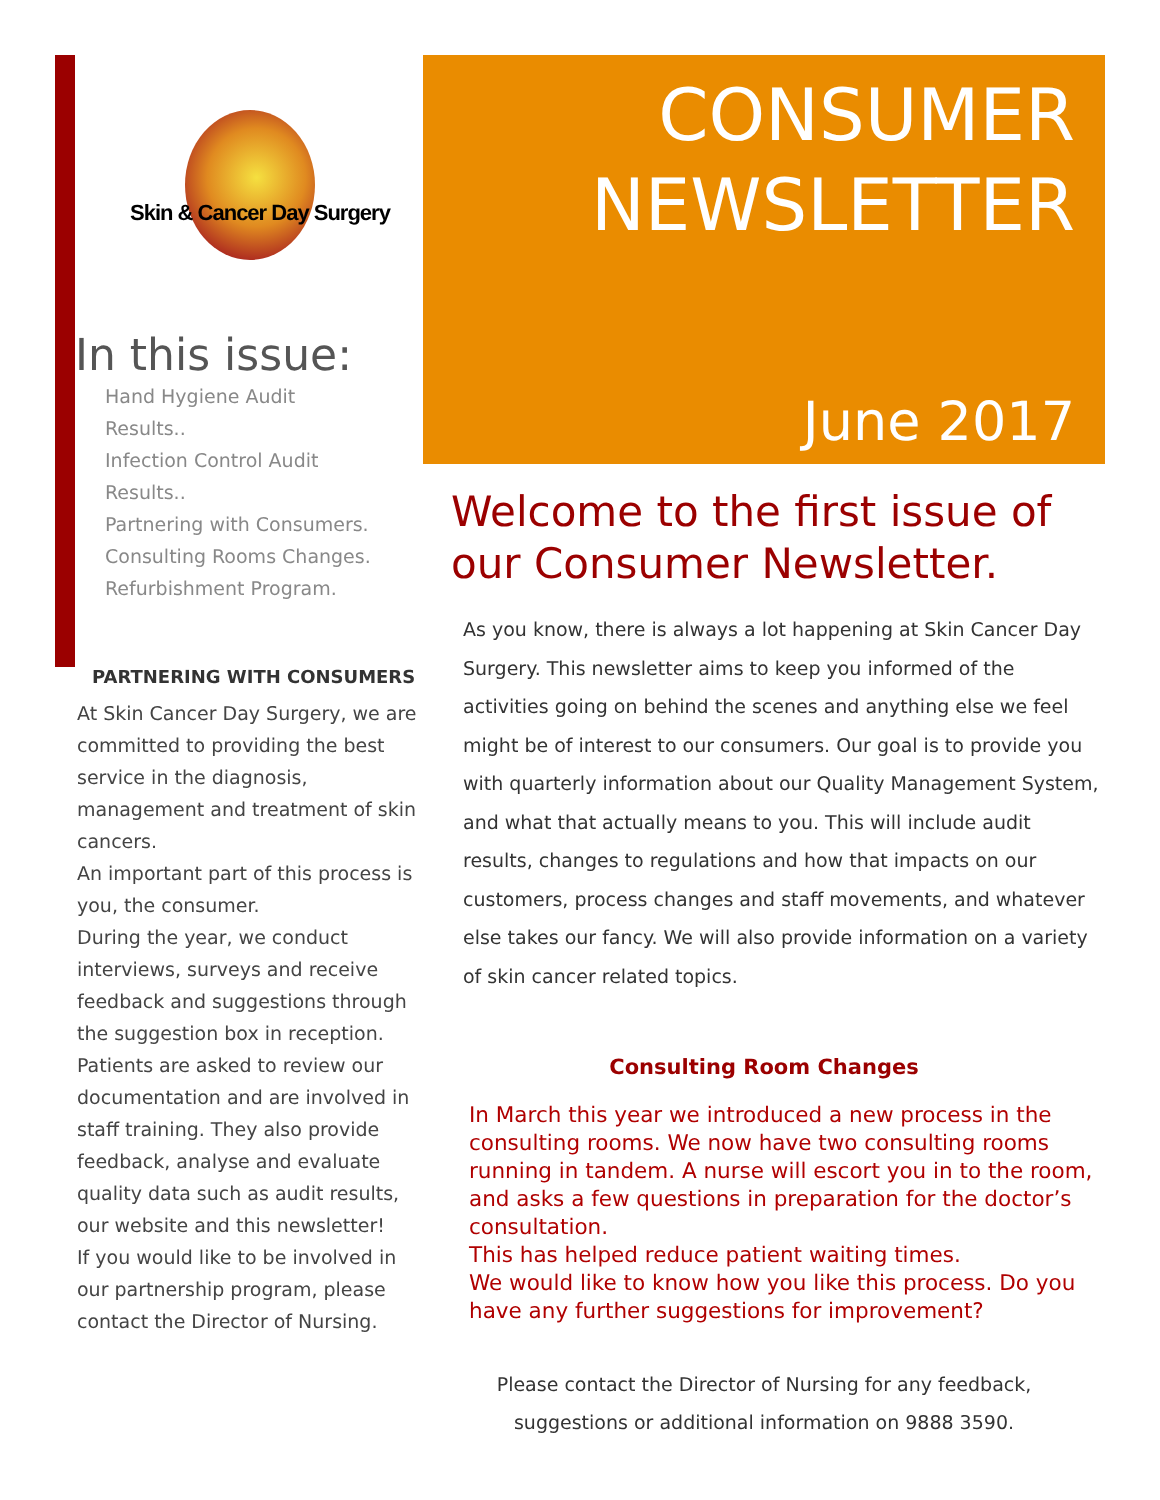Skin & Cancer Day Surgery
In this issue:
Hand Hygiene Audit
Results..
Infection Control Audit
Results..
Partnering with Consumers.
Consulting Rooms Changes.
Refurbishment Program.
PARTNERING WITH CONSUMERS
At Skin Cancer Day Surgery, we are committed to providing the best service in the diagnosis, management and treatment of skin cancers.
An important part of this process is you, the consumer.
During the year, we conduct interviews, surveys and receive feedback and suggestions through the suggestion box in reception. Patients are asked to review our documentation and are involved in staff training. They also provide feedback, analyse and evaluate quality data such as audit results, our website and this newsletter!
If you would like to be involved in our partnership program, please contact the Director of Nursing.
CONSUMER
NEWSLETTER
June 2017
Welcome to the first issue of our Consumer Newsletter.
As you know, there is always a lot happening at Skin Cancer Day Surgery. This newsletter aims to keep you informed of the activities going on behind the scenes and anything else we feel might be of interest to our consumers. Our goal is to provide you with quarterly information about our Quality Management System, and what that actually means to you. This will include audit results, changes to regulations and how that impacts on our customers, process changes and staff movements, and whatever else takes our fancy. We will also provide information on a variety of skin cancer related topics.
Consulting Room Changes
In March this year we introduced a new process in the consulting rooms. We now have two consulting rooms running in tandem. A nurse will escort you in to the room, and asks a few questions in preparation for the doctor’s consultation.
This has helped reduce patient waiting times.
We would like to know how you like this process. Do you have any further suggestions for improvement?
Please contact the Director of Nursing for any feedback,
suggestions or additional information on 9888 3590.